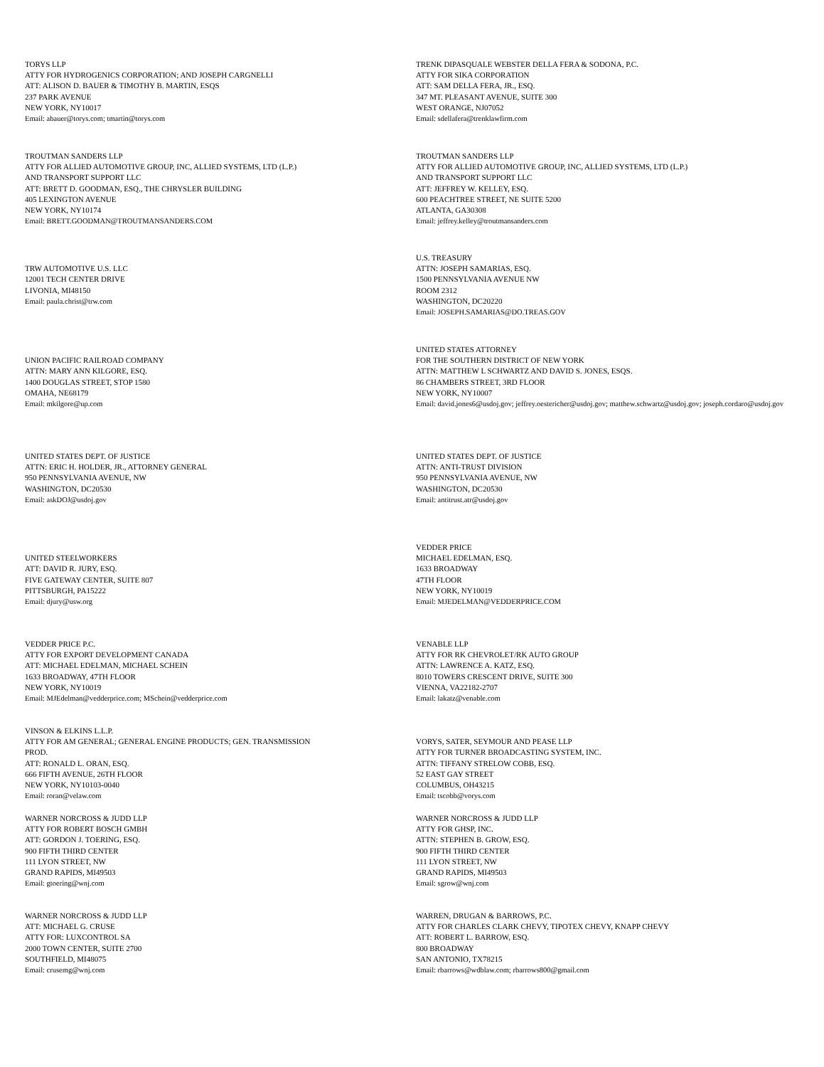TORYS LLP
ATTY FOR HYDROGENICS CORPORATION; AND JOSEPH CARGNELLI
ATT: ALISON D. BAUER & TIMOTHY B. MARTIN, ESQS
237 PARK AVENUE
NEW YORK, NY10017
Email: abauer@torys.com; tmartin@torys.com
TRENK DIPASQUALE WEBSTER DELLA FERA & SODONA, P.C.
ATTY FOR SIKA CORPORATION
ATT: SAM DELLA FERA, JR., ESQ.
347 MT. PLEASANT AVENUE, SUITE 300
WEST ORANGE, NJ07052
Email: sdellafera@trenklawfirm.com
TROUTMAN SANDERS LLP
ATTY FOR ALLIED AUTOMOTIVE GROUP, INC, ALLIED SYSTEMS, LTD (L.P.)
AND TRANSPORT SUPPORT LLC
ATT: BRETT D. GOODMAN, ESQ., THE CHRYSLER BUILDING
405 LEXINGTON AVENUE
NEW YORK, NY10174
Email: BRETT.GOODMAN@TROUTMANSANDERS.COM
TROUTMAN SANDERS LLP
ATTY FOR ALLIED AUTOMOTIVE GROUP, INC, ALLIED SYSTEMS, LTD (L.P.)
AND TRANSPORT SUPPORT LLC
ATT: JEFFREY W. KELLEY, ESQ.
600 PEACHTREE STREET, NE SUITE 5200
ATLANTA, GA30308
Email: jeffrey.kelley@troutmansanders.com
TRW AUTOMOTIVE U.S. LLC
12001 TECH CENTER DRIVE
LIVONIA, MI48150
Email: paula.christ@trw.com
U.S. TREASURY
ATTN: JOSEPH SAMARIAS, ESQ.
1500 PENNSYLVANIA AVENUE NW
ROOM 2312
WASHINGTON, DC20220
Email: JOSEPH.SAMARIAS@DO.TREAS.GOV
UNION PACIFIC RAILROAD COMPANY
ATTN: MARY ANN KILGORE, ESQ.
1400 DOUGLAS STREET, STOP 1580
OMAHA, NE68179
Email: mkilgore@up.com
UNITED STATES ATTORNEY
FOR THE SOUTHERN DISTRICT OF NEW YORK
ATTN: MATTHEW L SCHWARTZ AND DAVID S. JONES, ESQS.
86 CHAMBERS STREET, 3RD FLOOR
NEW YORK, NY10007
Email: david.jones6@usdoj.gov; jeffrey.oestericher@usdoj.gov; matthew.schwartz@usdoj.gov; joseph.cordaro@usdoj.gov
UNITED STATES DEPT. OF JUSTICE
ATTN: ERIC H. HOLDER, JR., ATTORNEY GENERAL
950 PENNSYLVANIA AVENUE, NW
WASHINGTON, DC20530
Email: askDOJ@usdoj.gov
UNITED STATES DEPT. OF JUSTICE
ATTN: ANTI-TRUST DIVISION
950 PENNSYLVANIA AVENUE, NW
WASHINGTON, DC20530
Email: antitrust.atr@usdoj.gov
UNITED STEELWORKERS
ATT: DAVID R. JURY, ESQ.
FIVE GATEWAY CENTER, SUITE 807
PITTSBURGH, PA15222
Email: djury@usw.org
VEDDER PRICE
MICHAEL EDELMAN, ESQ.
1633 BROADWAY
47TH FLOOR
NEW YORK, NY10019
Email: MJEDELMAN@VEDDERPRICE.COM
VEDDER PRICE P.C.
ATTY FOR EXPORT DEVELOPMENT CANADA
ATT: MICHAEL EDELMAN, MICHAEL SCHEIN
1633 BROADWAY, 47TH FLOOR
NEW YORK, NY10019
Email: MJEdelman@vedderprice.com; MSchein@vedderprice.com
VENABLE LLP
ATTY FOR RK CHEVROLET/RK AUTO GROUP
ATTN: LAWRENCE A. KATZ, ESQ.
8010 TOWERS CRESCENT DRIVE, SUITE 300
VIENNA, VA22182-2707
Email: lakatz@venable.com
VINSON & ELKINS L.L.P.
ATTY FOR AM GENERAL; GENERAL ENGINE PRODUCTS; GEN. TRANSMISSION
PROD.
ATT: RONALD L. ORAN, ESQ.
666 FIFTH AVENUE, 26TH FLOOR
NEW YORK, NY10103-0040
Email: roran@velaw.com
VORYS, SATER, SEYMOUR AND PEASE LLP
ATTY FOR TURNER BROADCASTING SYSTEM, INC.
ATTN: TIFFANY STRELOW COBB, ESQ.
52 EAST GAY STREET
COLUMBUS, OH43215
Email: tscobb@vorys.com
WARNER NORCROSS & JUDD LLP
ATTY FOR ROBERT BOSCH GMBH
ATT: GORDON J. TOERING, ESQ.
900 FIFTH THIRD CENTER
111 LYON STREET, NW
GRAND RAPIDS, MI49503
Email: gtoering@wnj.com
WARNER NORCROSS & JUDD LLP
ATTY FOR GHSP, INC.
ATTN: STEPHEN B. GROW, ESQ.
900 FIFTH THIRD CENTER
111 LYON STREET, NW
GRAND RAPIDS, MI49503
Email: sgrow@wnj.com
WARNER NORCROSS & JUDD LLP
ATT: MICHAEL G. CRUSE
ATTY FOR: LUXCONTROL SA
2000 TOWN CENTER, SUITE 2700
SOUTHFIELD, MI48075
Email: crusemg@wnj.com
WARREN, DRUGAN & BARROWS, P.C.
ATTY FOR CHARLES CLARK CHEVY, TIPOTEX CHEVY, KNAPP CHEVY
ATT: ROBERT L. BARROW, ESQ.
800 BROADWAY
SAN ANTONIO, TX78215
Email: rbarrows@wdblaw.com; rbarrows800@gmail.com